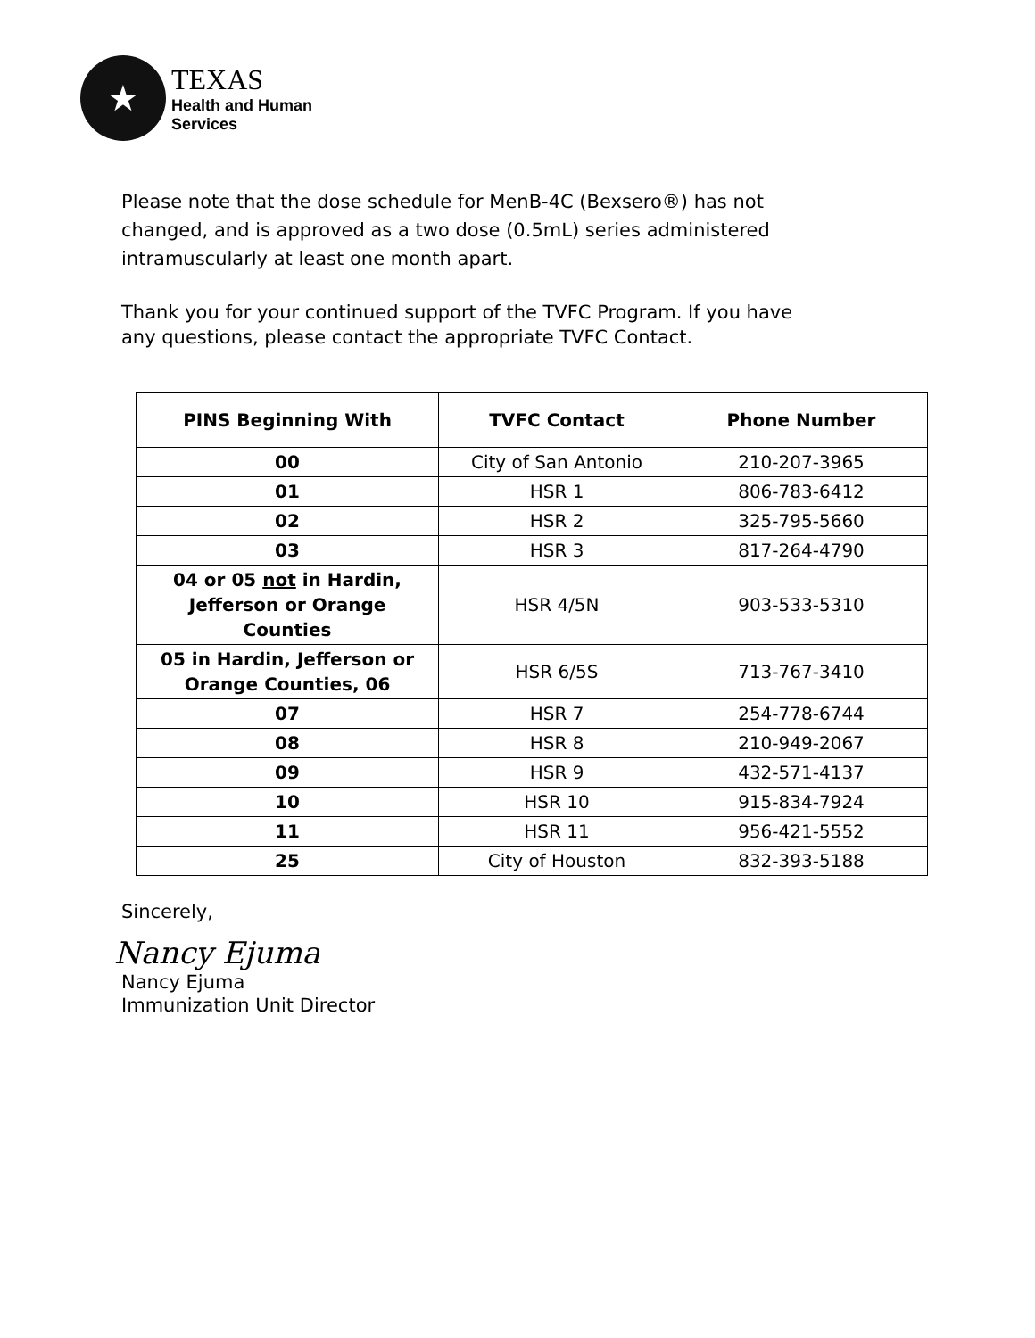★
TEXAS
Health and Human
Services
Please note that the dose schedule for MenB-4C (Bexsero®) has not
changed, and is approved as a two dose (0.5mL) series administered
intramuscularly at least one month apart.
Thank you for your continued support of the TVFC Program. If you have
any questions, please contact the appropriate TVFC Contact.
| PINS Beginning With | TVFC Contact | Phone Number |
| --- | --- | --- |
| 00 | City of San Antonio | 210-207-3965 |
| 01 | HSR 1 | 806-783-6412 |
| 02 | HSR 2 | 325-795-5660 |
| 03 | HSR 3 | 817-264-4790 |
| 04 or 05 not in Hardin, Jefferson or Orange Counties | HSR 4/5N | 903-533-5310 |
| 05 in Hardin, Jefferson or Orange Counties, 06 | HSR 6/5S | 713-767-3410 |
| 07 | HSR 7 | 254-778-6744 |
| 08 | HSR 8 | 210-949-2067 |
| 09 | HSR 9 | 432-571-4137 |
| 10 | HSR 10 | 915-834-7924 |
| 11 | HSR 11 | 956-421-5552 |
| 25 | City of Houston | 832-393-5188 |
Sincerely,
Nancy Ejuma
Nancy Ejuma
Immunization Unit Director